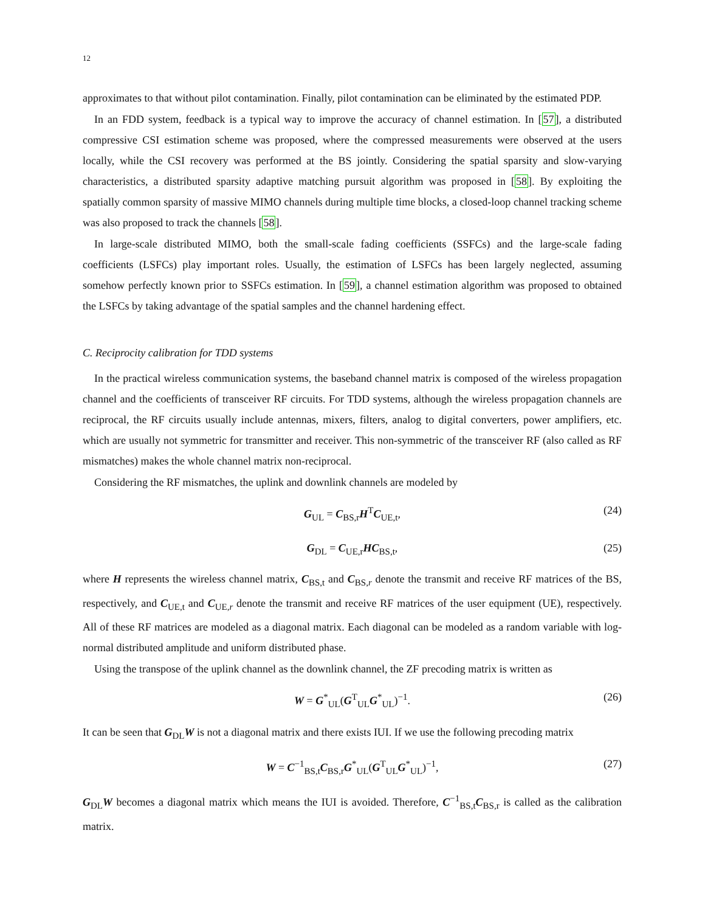12
approximates to that without pilot contamination. Finally, pilot contamination can be eliminated by the estimated PDP.
In an FDD system, feedback is a typical way to improve the accuracy of channel estimation. In [57], a distributed compressive CSI estimation scheme was proposed, where the compressed measurements were observed at the users locally, while the CSI recovery was performed at the BS jointly. Considering the spatial sparsity and slow-varying characteristics, a distributed sparsity adaptive matching pursuit algorithm was proposed in [58]. By exploiting the spatially common sparsity of massive MIMO channels during multiple time blocks, a closed-loop channel tracking scheme was also proposed to track the channels [58].
In large-scale distributed MIMO, both the small-scale fading coefficients (SSFCs) and the large-scale fading coefficients (LSFCs) play important roles. Usually, the estimation of LSFCs has been largely neglected, assuming somehow perfectly known prior to SSFCs estimation. In [59], a channel estimation algorithm was proposed to obtained the LSFCs by taking advantage of the spatial samples and the channel hardening effect.
C. Reciprocity calibration for TDD systems
In the practical wireless communication systems, the baseband channel matrix is composed of the wireless propagation channel and the coefficients of transceiver RF circuits. For TDD systems, although the wireless propagation channels are reciprocal, the RF circuits usually include antennas, mixers, filters, analog to digital converters, power amplifiers, etc. which are usually not symmetric for transmitter and receiver. This non-symmetric of the transceiver RF (also called as RF mismatches) makes the whole channel matrix non-reciprocal.
Considering the RF mismatches, the uplink and downlink channels are modeled by
G<sub>UL</sub> = C<sub>BS,r</sub>H<sup>T</sup>C<sub>UE,t</sub>, (24)
G<sub>DL</sub> = C<sub>UE,r</sub>HC<sub>BS,t</sub>, (25)
where H represents the wireless channel matrix, C<sub>BS,t</sub> and C<sub>BS,r</sub> denote the transmit and receive RF matrices of the BS, respectively, and C<sub>UE,t</sub> and C<sub>UE,r</sub> denote the transmit and receive RF matrices of the user equipment (UE), respectively. All of these RF matrices are modeled as a diagonal matrix. Each diagonal can be modeled as a random variable with log-normal distributed amplitude and uniform distributed phase.
Using the transpose of the uplink channel as the downlink channel, the ZF precoding matrix is written as
W = G<sup>*</sup><sub>UL</sub>(G<sup>T</sup><sub>UL</sub>G<sup>*</sup><sub>UL</sub>)<sup>−1</sup>. (26)
It can be seen that G<sub>DL</sub>W is not a diagonal matrix and there exists IUI. If we use the following precoding matrix
W = C<sup>−1</sup><sub>BS,t</sub>C<sub>BS,r</sub>G<sup>*</sup><sub>UL</sub>(G<sup>T</sup><sub>UL</sub>G<sup>*</sup><sub>UL</sub>)<sup>−1</sup>, (27)
G<sub>DL</sub>W becomes a diagonal matrix which means the IUI is avoided. Therefore, C<sup>−1</sup><sub>BS,t</sub>C<sub>BS,r</sub> is called as the calibration matrix.